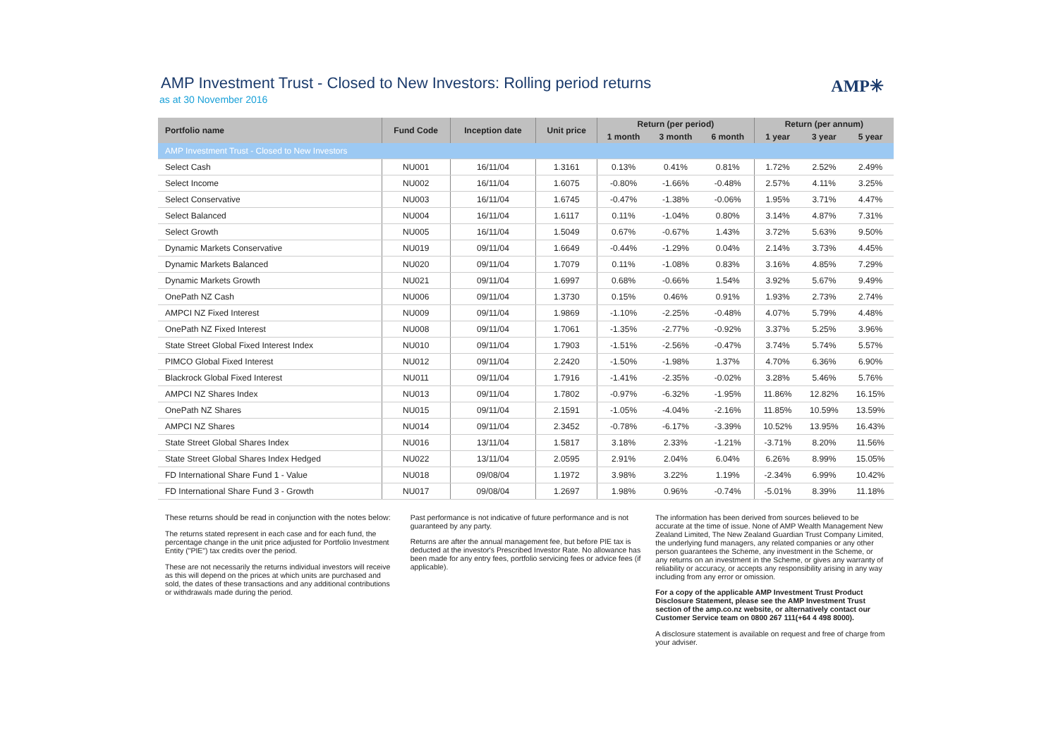AMP Investment Trust - Closed to New Investors: Rolling period returns
as at 30 November 2016
AMP✳
| Portfolio name | Fund Code | Inception date | Unit price | Return (per period) | | | Return (per annum) | | |
| --- | --- | --- | --- | --- | --- | --- | --- | --- | --- |
| | | | | 1 month | 3 month | 6 month | 1 year | 3 year | 5 year |
| AMP Investment Trust - Closed to New Investors | | | | | | | | | |
| Select Cash | NU001 | 16/11/04 | 1.3161 | 0.13% | 0.41% | 0.81% | 1.72% | 2.52% | 2.49% |
| Select Income | NU002 | 16/11/04 | 1.6075 | -0.80% | -1.66% | -0.48% | 2.57% | 4.11% | 3.25% |
| Select Conservative | NU003 | 16/11/04 | 1.6745 | -0.47% | -1.38% | -0.06% | 1.95% | 3.71% | 4.47% |
| Select Balanced | NU004 | 16/11/04 | 1.6117 | 0.11% | -1.04% | 0.80% | 3.14% | 4.87% | 7.31% |
| Select Growth | NU005 | 16/11/04 | 1.5049 | 0.67% | -0.67% | 1.43% | 3.72% | 5.63% | 9.50% |
| Dynamic Markets Conservative | NU019 | 09/11/04 | 1.6649 | -0.44% | -1.29% | 0.04% | 2.14% | 3.73% | 4.45% |
| Dynamic Markets Balanced | NU020 | 09/11/04 | 1.7079 | 0.11% | -1.08% | 0.83% | 3.16% | 4.85% | 7.29% |
| Dynamic Markets Growth | NU021 | 09/11/04 | 1.6997 | 0.68% | -0.66% | 1.54% | 3.92% | 5.67% | 9.49% |
| OnePath NZ Cash | NU006 | 09/11/04 | 1.3730 | 0.15% | 0.46% | 0.91% | 1.93% | 2.73% | 2.74% |
| AMPCI NZ Fixed Interest | NU009 | 09/11/04 | 1.9869 | -1.10% | -2.25% | -0.48% | 4.07% | 5.79% | 4.48% |
| OnePath NZ Fixed Interest | NU008 | 09/11/04 | 1.7061 | -1.35% | -2.77% | -0.92% | 3.37% | 5.25% | 3.96% |
| State Street Global Fixed Interest Index | NU010 | 09/11/04 | 1.7903 | -1.51% | -2.56% | -0.47% | 3.74% | 5.74% | 5.57% |
| PIMCO Global Fixed Interest | NU012 | 09/11/04 | 2.2420 | -1.50% | -1.98% | 1.37% | 4.70% | 6.36% | 6.90% |
| Blackrock Global Fixed Interest | NU011 | 09/11/04 | 1.7916 | -1.41% | -2.35% | -0.02% | 3.28% | 5.46% | 5.76% |
| AMPCI NZ Shares Index | NU013 | 09/11/04 | 1.7802 | -0.97% | -6.32% | -1.95% | 11.86% | 12.82% | 16.15% |
| OnePath NZ Shares | NU015 | 09/11/04 | 2.1591 | -1.05% | -4.04% | -2.16% | 11.85% | 10.59% | 13.59% |
| AMPCI NZ Shares | NU014 | 09/11/04 | 2.3452 | -0.78% | -6.17% | -3.39% | 10.52% | 13.95% | 16.43% |
| State Street Global Shares Index | NU016 | 13/11/04 | 1.5817 | 3.18% | 2.33% | -1.21% | -3.71% | 8.20% | 11.56% |
| State Street Global Shares Index Hedged | NU022 | 13/11/04 | 2.0595 | 2.91% | 2.04% | 6.04% | 6.26% | 8.99% | 15.05% |
| FD International Share Fund 1 - Value | NU018 | 09/08/04 | 1.1972 | 3.98% | 3.22% | 1.19% | -2.34% | 6.99% | 10.42% |
| FD International Share Fund 3 - Growth | NU017 | 09/08/04 | 1.2697 | 1.98% | 0.96% | -0.74% | -5.01% | 8.39% | 11.18% |
These returns should be read in conjunction with the notes below:
The returns stated represent in each case and for each fund, the percentage change in the unit price adjusted for Portfolio Investment Entity ("PIE") tax credits over the period.
These are not necessarily the returns individual investors will receive as this will depend on the prices at which units are purchased and sold, the dates of these transactions and any additional contributions or withdrawals made during the period.
Past performance is not indicative of future performance and is not guaranteed by any party.
Returns are after the annual management fee, but before PIE tax is deducted at the investor's Prescribed Investor Rate. No allowance has been made for any entry fees, portfolio servicing fees or advice fees (if applicable).
The information has been derived from sources believed to be accurate at the time of issue. None of AMP Wealth Management New Zealand Limited, The New Zealand Guardian Trust Company Limited, the underlying fund managers, any related companies or any other person guarantees the Scheme, any investment in the Scheme, or any returns on an investment in the Scheme, or gives any warranty of reliability or accuracy, or accepts any responsibility arising in any way including from any error or omission.
For a copy of the applicable AMP Investment Trust Product Disclosure Statement, please see the AMP Investment Trust section of the amp.co.nz website, or alternatively contact our Customer Service team on 0800 267 111(+64 4 498 8000).
A disclosure statement is available on request and free of charge from your adviser.